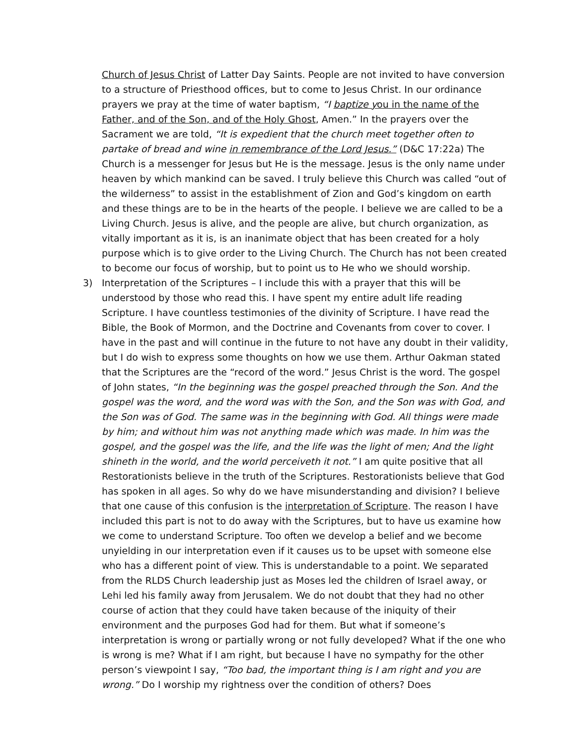Church of Jesus Christ of Latter Day Saints. People are not invited to have conversion to a structure of Priesthood offices, but to come to Jesus Christ. In our ordinance prayers we pray at the time of water baptism, “I baptize y ou in the name of the Father, and of the Son, and of the Holy Ghost, Amen.” In the prayers over the Sacrament we are told, “It is expedient that the church meet together often to partake of bread and wine in remembrance of the Lord Jesus.” (D&C 17:22a) The Church is a messenger for Jesus but He is the message. Jesus is the only name under heaven by which mankind can be saved. I truly believe this Church was called “out of the wilderness” to assist in the establishment of Zion and God’s kingdom on earth and these things are to be in the hearts of the people. I believe we are called to be a Living Church. Jesus is alive, and the people are alive, but church organization, as vitally important as it is, is an inanimate object that has been created for a holy purpose which is to give order to the Living Church. The Church has not been created to become our focus of worship, but to point us to He who we should worship.
3) Interpretation of the Scriptures – I include this with a prayer that this will be understood by those who read this. I have spent my entire adult life reading Scripture. I have countless testimonies of the divinity of Scripture. I have read the Bible, the Book of Mormon, and the Doctrine and Covenants from cover to cover. I have in the past and will continue in the future to not have any doubt in their validity, but I do wish to express some thoughts on how we use them. Arthur Oakman stated that the Scriptures are the “record of the word.” Jesus Christ is the word. The gospel of John states, “In the beginning was the gospel preached through the Son. And the gospel was the word, and the word was with the Son, and the Son was with God, and the Son was of God. The same was in the beginning with God. All things were made by him; and without him was not anything made which was made. In him was the gospel, and the gospel was the life, and the life was the light of men; And the light shineth in the world, and the world perceiveth it not.” I am quite positive that all Restorationists believe in the truth of the Scriptures. Restorationists believe that God has spoken in all ages. So why do we have misunderstanding and division? I believe that one cause of this confusion is the interpretation of Scripture. The reason I have included this part is not to do away with the Scriptures, but to have us examine how we come to understand Scripture. Too often we develop a belief and we become unyielding in our interpretation even if it causes us to be upset with someone else who has a different point of view. This is understandable to a point. We separated from the RLDS Church leadership just as Moses led the children of Israel away, or Lehi led his family away from Jerusalem. We do not doubt that they had no other course of action that they could have taken because of the iniquity of their environment and the purposes God had for them. But what if someone’s interpretation is wrong or partially wrong or not fully developed? What if the one who is wrong is me? What if I am right, but because I have no sympathy for the other person’s viewpoint I say, “Too bad, the important thing is I am right and you are wrong.” Do I worship my rightness over the condition of others? Does